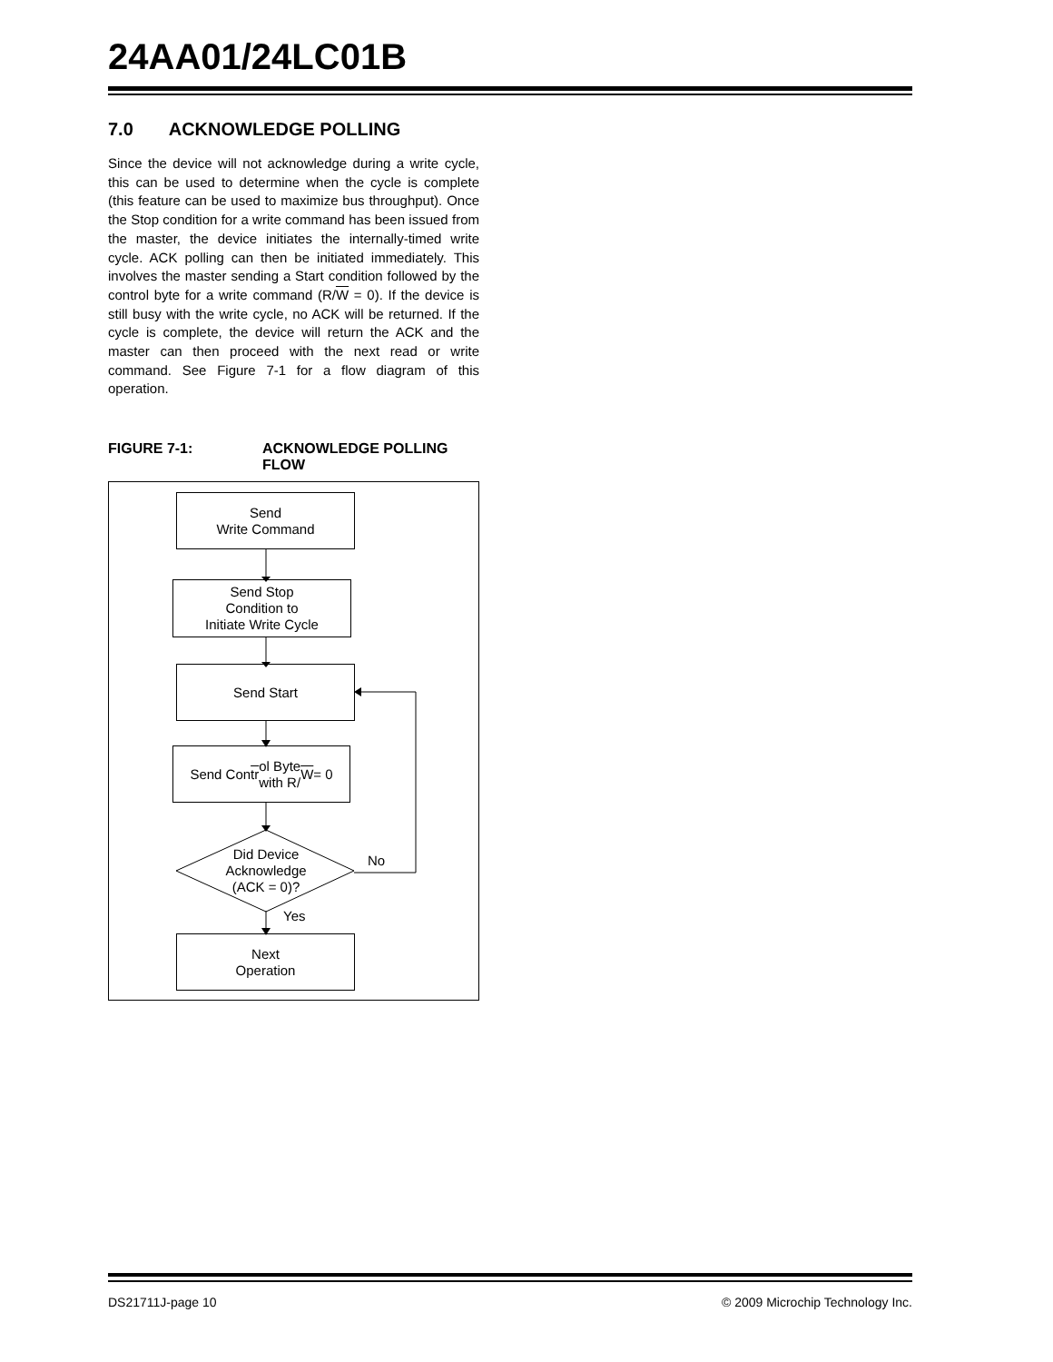24AA01/24LC01B
7.0 ACKNOWLEDGE POLLING
Since the device will not acknowledge during a write cycle, this can be used to determine when the cycle is complete (this feature can be used to maximize bus throughput). Once the Stop condition for a write command has been issued from the master, the device initiates the internally-timed write cycle. ACK polling can then be initiated immediately. This involves the master sending a Start condition followed by the control byte for a write command (R/W = 0). If the device is still busy with the write cycle, no ACK will be returned. If the cycle is complete, the device will return the ACK and the master can then proceed with the next read or write command. See Figure 7-1 for a flow diagram of this operation.
FIGURE 7-1: ACKNOWLEDGE POLLING
FLOW
Send
Write Command
Send Stop
Condition to
Initiate Write Cycle
Send Start
Send Con tr ol Byte
with R/ W = 0
Did Device
Acknowledge
(ACK = 0)?
No
Yes
Next
Operation
DS21711J-page 10
© 2009 Microchip Technology Inc.